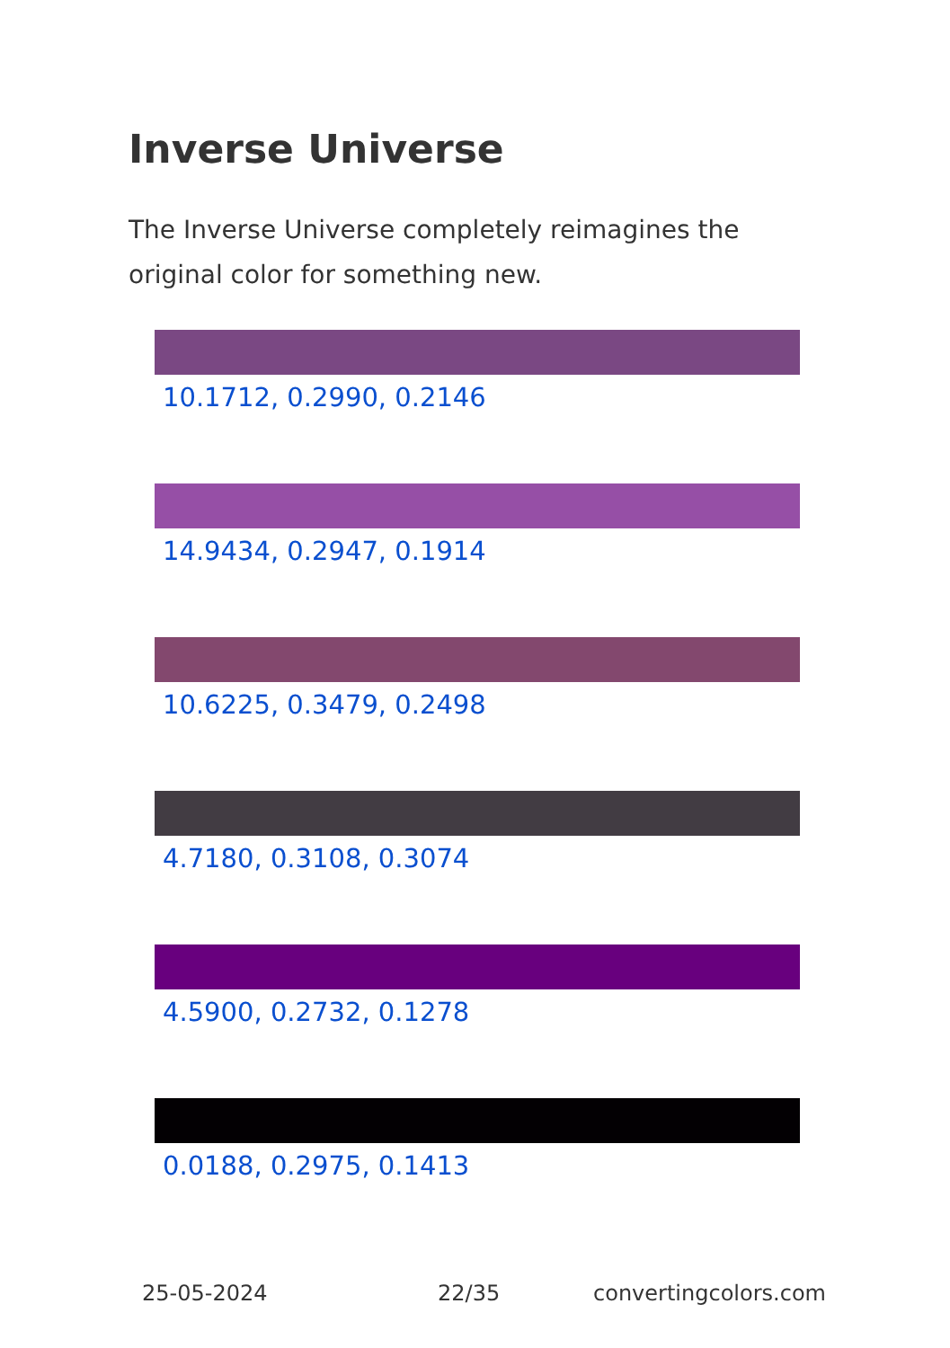Inverse Universe
The Inverse Universe completely reimagines the original color for something new.
10.1712, 0.2990, 0.2146
14.9434, 0.2947, 0.1914
10.6225, 0.3479, 0.2498
4.7180, 0.3108, 0.3074
4.5900, 0.2732, 0.1278
0.0188, 0.2975, 0.1413
25-05-2024 22/35 convertingcolors.com